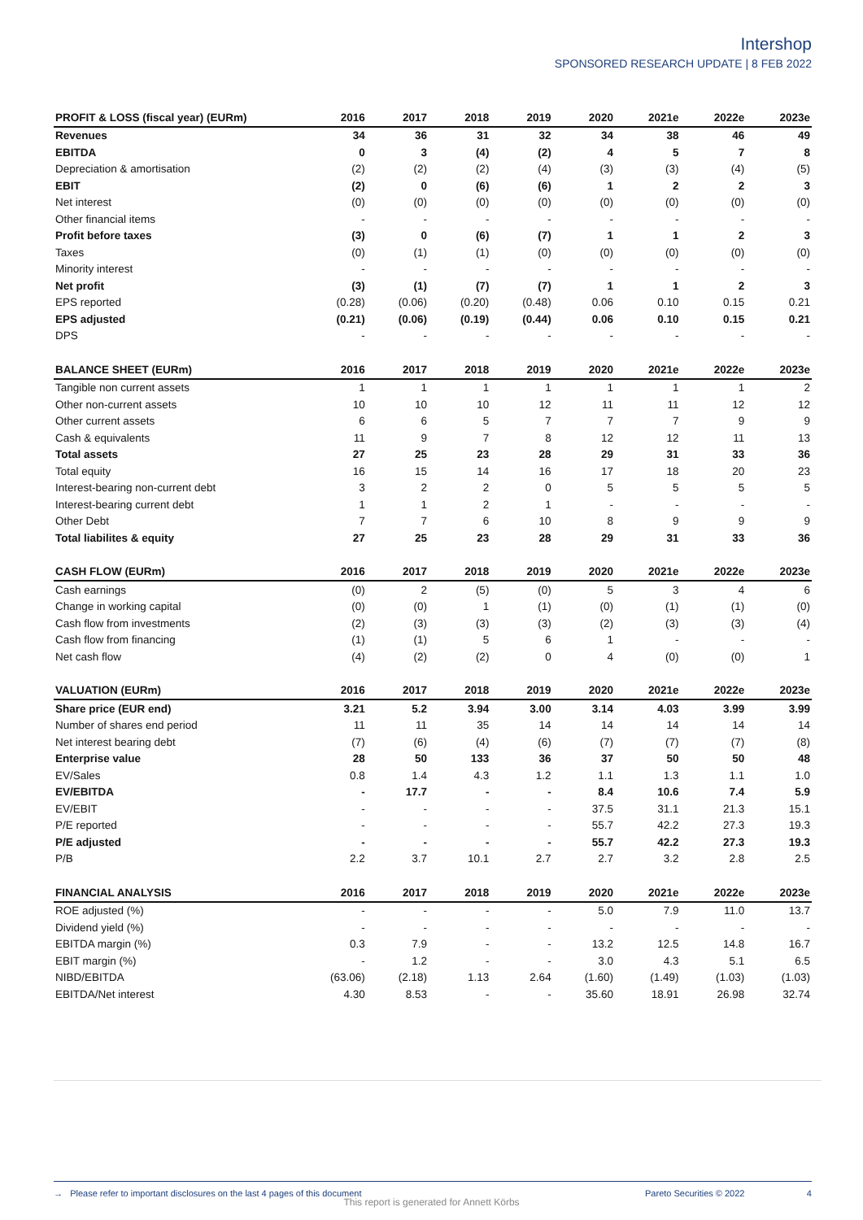Intershop
SPONSORED RESEARCH UPDATE | 8 FEB 2022
| PROFIT & LOSS (fiscal year) (EURm) | 2016 | 2017 | 2018 | 2019 | 2020 | 2021e | 2022e | 2023e |
| --- | --- | --- | --- | --- | --- | --- | --- | --- |
| Revenues | 34 | 36 | 31 | 32 | 34 | 38 | 46 | 49 |
| EBITDA | 0 | 3 | (4) | (2) | 4 | 5 | 7 | 8 |
| Depreciation & amortisation | (2) | (2) | (2) | (4) | (3) | (3) | (4) | (5) |
| EBIT | (2) | 0 | (6) | (6) | 1 | 2 | 2 | 3 |
| Net interest | (0) | (0) | (0) | (0) | (0) | (0) | (0) | (0) |
| Other financial items | - | - | - | - | - | - | - | - |
| Profit before taxes | (3) | 0 | (6) | (7) | 1 | 1 | 2 | 3 |
| Taxes | (0) | (1) | (1) | (0) | (0) | (0) | (0) | (0) |
| Minority interest | - | - | - | - | - | - | - | - |
| Net profit | (3) | (1) | (7) | (7) | 1 | 1 | 2 | 3 |
| EPS reported | (0.28) | (0.06) | (0.20) | (0.48) | 0.06 | 0.10 | 0.15 | 0.21 |
| EPS adjusted | (0.21) | (0.06) | (0.19) | (0.44) | 0.06 | 0.10 | 0.15 | 0.21 |
| DPS | - | - | - | - | - | - | - | - |
| BALANCE SHEET (EURm) | 2016 | 2017 | 2018 | 2019 | 2020 | 2021e | 2022e | 2023e |
| Tangible non current assets | 1 | 1 | 1 | 1 | 1 | 1 | 1 | 2 |
| Other non-current assets | 10 | 10 | 10 | 12 | 11 | 11 | 12 | 12 |
| Other current assets | 6 | 6 | 5 | 7 | 7 | 7 | 9 | 9 |
| Cash & equivalents | 11 | 9 | 7 | 8 | 12 | 12 | 11 | 13 |
| Total assets | 27 | 25 | 23 | 28 | 29 | 31 | 33 | 36 |
| Total equity | 16 | 15 | 14 | 16 | 17 | 18 | 20 | 23 |
| Interest-bearing non-current debt | 3 | 2 | 2 | 0 | 5 | 5 | 5 | 5 |
| Interest-bearing current debt | 1 | 1 | 2 | 1 | - | - | - | - |
| Other Debt | 7 | 7 | 6 | 10 | 8 | 9 | 9 | 9 |
| Total liabilites & equity | 27 | 25 | 23 | 28 | 29 | 31 | 33 | 36 |
| CASH FLOW (EURm) | 2016 | 2017 | 2018 | 2019 | 2020 | 2021e | 2022e | 2023e |
| Cash earnings | (0) | 2 | (5) | (0) | 5 | 3 | 4 | 6 |
| Change in working capital | (0) | (0) | 1 | (1) | (0) | (1) | (1) | (0) |
| Cash flow from investments | (2) | (3) | (3) | (3) | (2) | (3) | (3) | (4) |
| Cash flow from financing | (1) | (1) | 5 | 6 | 1 | - | - | - |
| Net cash flow | (4) | (2) | (2) | 0 | 4 | (0) | (0) | 1 |
| VALUATION (EURm) | 2016 | 2017 | 2018 | 2019 | 2020 | 2021e | 2022e | 2023e |
| Share price (EUR end) | 3.21 | 5.2 | 3.94 | 3.00 | 3.14 | 4.03 | 3.99 | 3.99 |
| Number of shares end period | 11 | 11 | 35 | 14 | 14 | 14 | 14 | 14 |
| Net interest bearing debt | (7) | (6) | (4) | (6) | (7) | (7) | (7) | (8) |
| Enterprise value | 28 | 50 | 133 | 36 | 37 | 50 | 50 | 48 |
| EV/Sales | 0.8 | 1.4 | 4.3 | 1.2 | 1.1 | 1.3 | 1.1 | 1.0 |
| EV/EBITDA | - | 17.7 | - | - | 8.4 | 10.6 | 7.4 | 5.9 |
| EV/EBIT | - | - | - | - | 37.5 | 31.1 | 21.3 | 15.1 |
| P/E reported | - | - | - | - | 55.7 | 42.2 | 27.3 | 19.3 |
| P/E adjusted | - | - | - | - | 55.7 | 42.2 | 27.3 | 19.3 |
| P/B | 2.2 | 3.7 | 10.1 | 2.7 | 2.7 | 3.2 | 2.8 | 2.5 |
| FINANCIAL ANALYSIS | 2016 | 2017 | 2018 | 2019 | 2020 | 2021e | 2022e | 2023e |
| ROE adjusted (%) | - | - | - | - | 5.0 | 7.9 | 11.0 | 13.7 |
| Dividend yield (%) | - | - | - | - | - | - | - | - |
| EBITDA margin (%) | 0.3 | 7.9 | - | - | 13.2 | 12.5 | 14.8 | 16.7 |
| EBIT margin (%) | - | 1.2 | - | - | 3.0 | 4.3 | 5.1 | 6.5 |
| NIBD/EBITDA | (63.06) | (2.18) | 1.13 | 2.64 | (1.60) | (1.49) | (1.03) | (1.03) |
| EBITDA/Net interest | 4.30 | 8.53 | - | - | 35.60 | 18.91 | 26.98 | 32.74 |
→ Please refer to important disclosures on the last 4 pages of this document Pareto Securities © 2022 4
This report is generated for Annett Körbs